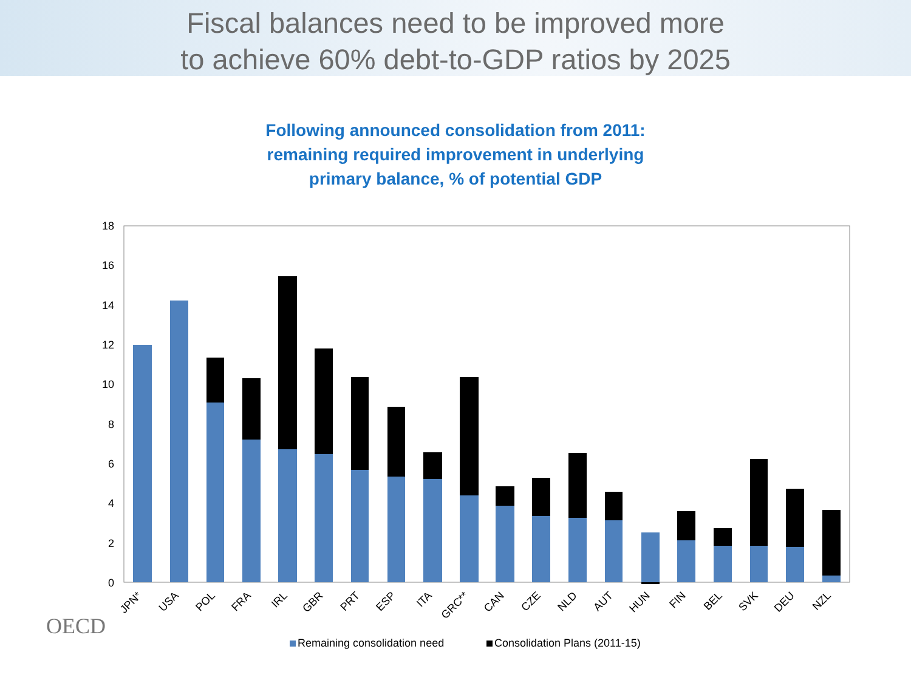Fiscal balances need to be improved more
to achieve 60% debt-to-GDP ratios by 2025
Following announced consolidation from 2011:
remaining required improvement in underlying
primary balance, % of potential GDP
18
16
14
12
10
8
6
4
2
0
JPN*
USA
POL
FRA
IRL
GBR
PRT
ESP
ITA
GRC**
CAN
CZE
NLD
AUT
HUN
FIN
BEL
SVK
DEU
NZL
Remaining consolidation need
Consolidation Plans (2011-15)
OECD